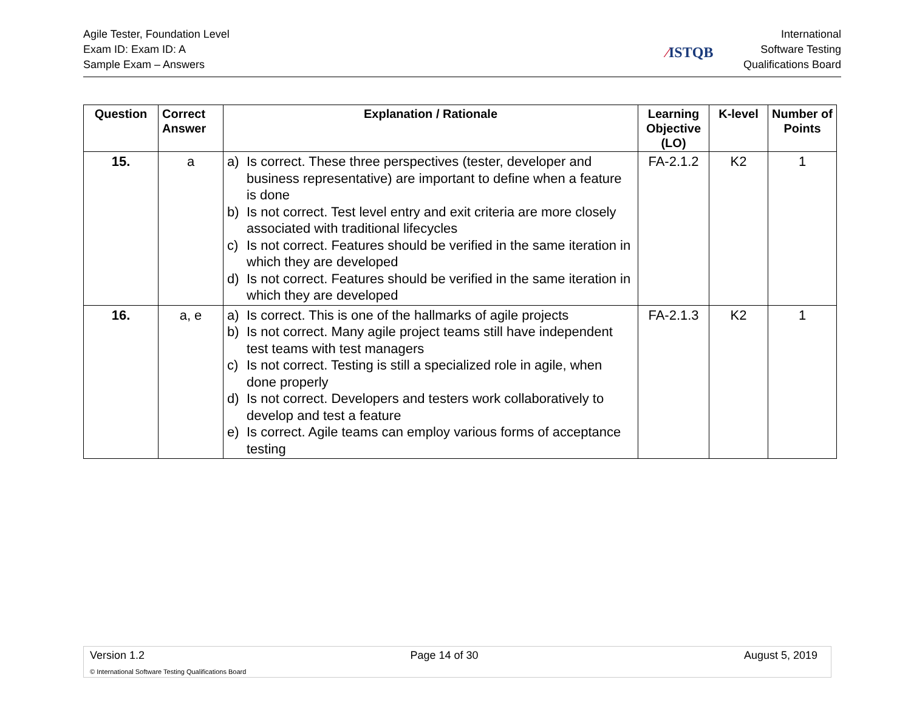Agile Tester, Foundation Level
Exam ID: Exam ID: A
Sample Exam – Answers
⁄ISTQB
International
Software Testing
Qualifications Board
| Question | Correct Answer | Explanation / Rationale | Learning Objective (LO) | K-level | Number of Points |
| --- | --- | --- | --- | --- | --- |
| 15. | a | a) Is correct. These three perspectives (tester, developer and business representative) are important to define when a feature is done b) Is not correct. Test level entry and exit criteria are more closely associated with traditional lifecycles c) Is not correct. Features should be verified in the same iteration in which they are developed d) Is not correct. Features should be verified in the same iteration in which they are developed | FA-2.1.2 | K2 | 1 |
| 16. | a, e | a) Is correct. This is one of the hallmarks of agile projects b) Is not correct. Many agile project teams still have independent test teams with test managers c) Is not correct. Testing is still a specialized role in agile, when done properly d) Is not correct. Developers and testers work collaboratively to develop and test a feature e) Is correct. Agile teams can employ various forms of acceptance testing | FA-2.1.3 | K2 | 1 |
Version 1.2 Page 14 of 30 August 5, 2019
© International Software Testing Qualifications Board